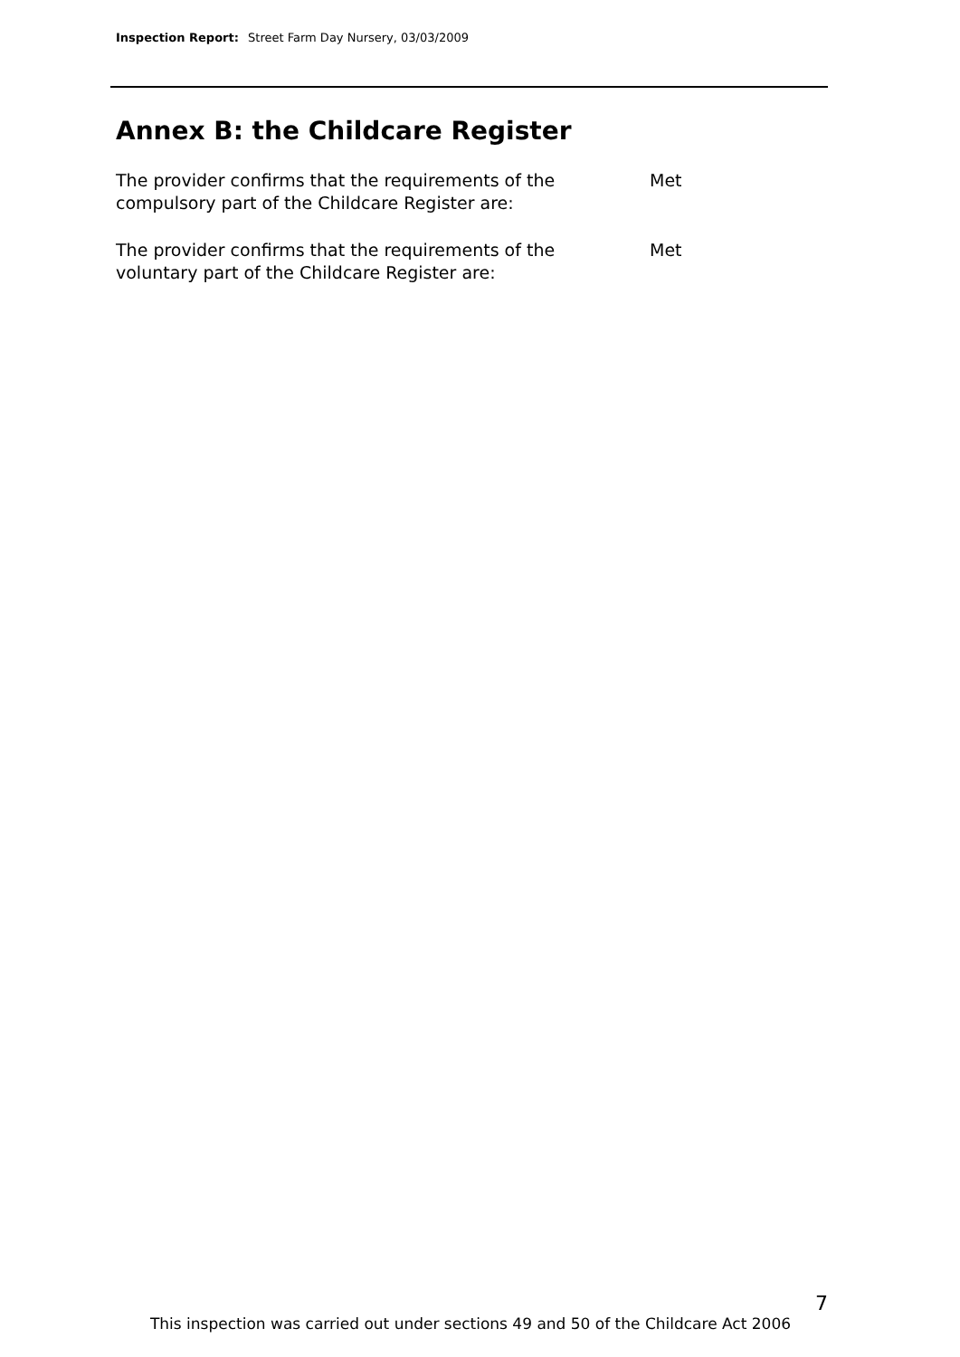Inspection Report: Street Farm Day Nursery, 03/03/2009
Annex B: the Childcare Register
The provider confirms that the requirements of the
compulsory part of the Childcare Register are:
Met
The provider confirms that the requirements of the
voluntary part of the Childcare Register are:
Met
7
This inspection was carried out under sections 49 and 50 of the Childcare Act 2006